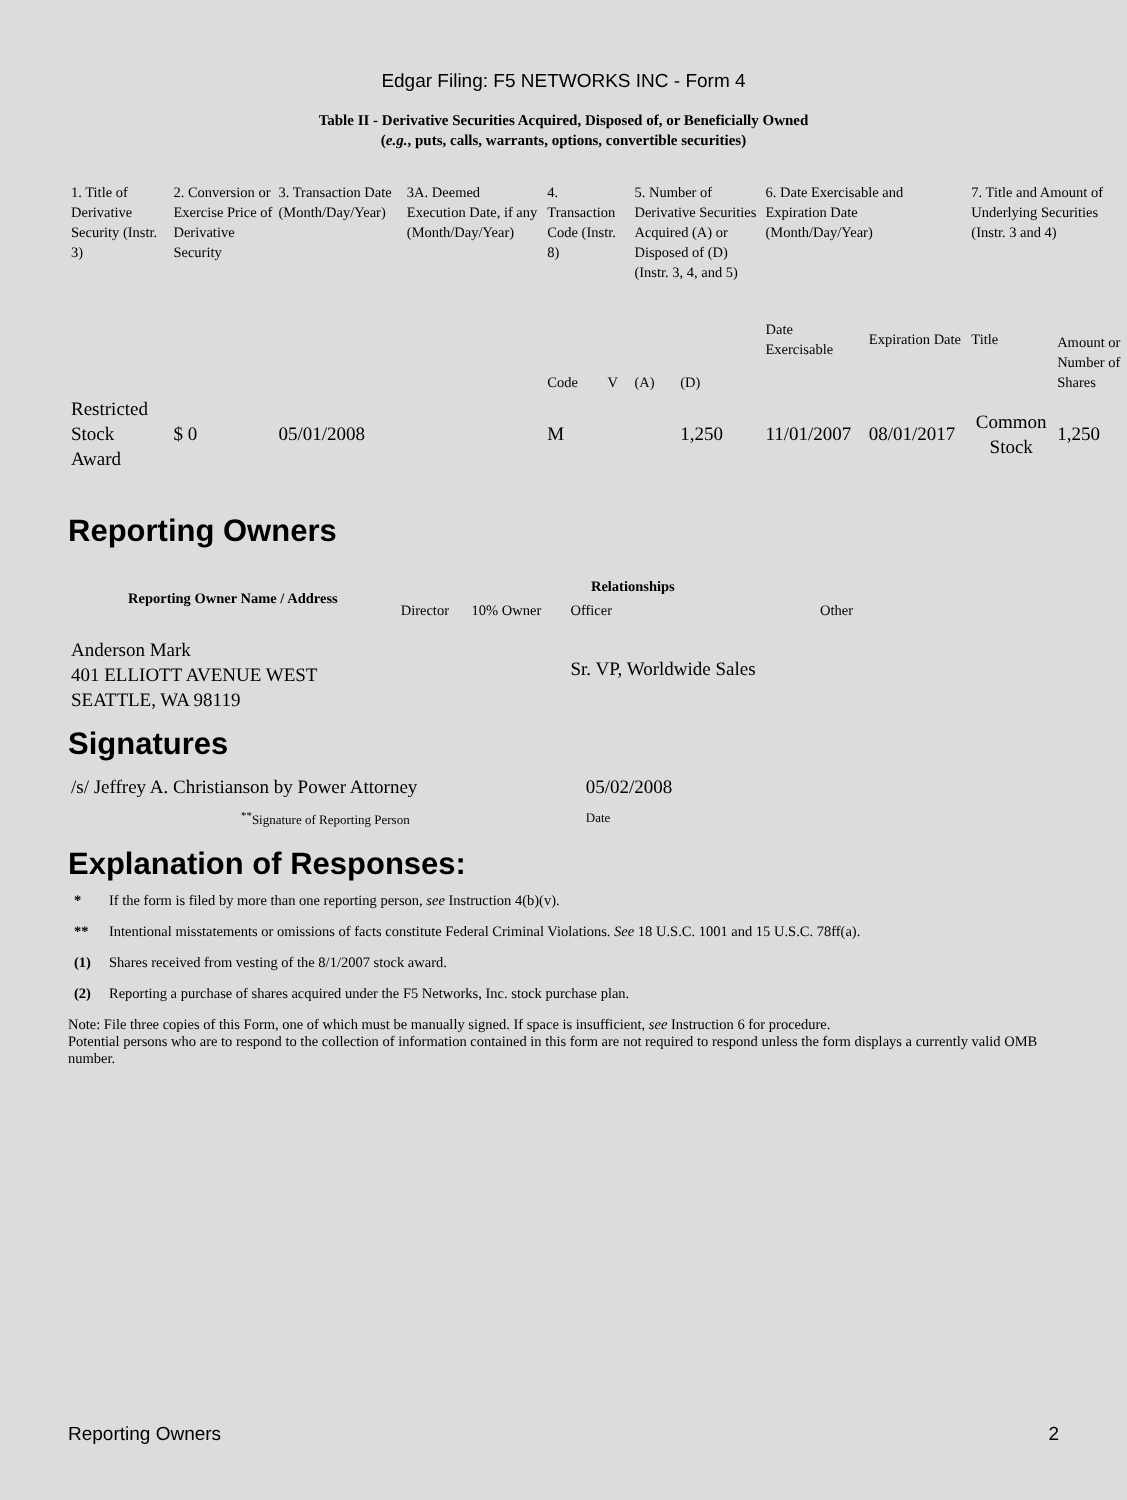Edgar Filing: F5 NETWORKS INC - Form 4
Table II - Derivative Securities Acquired, Disposed of, or Beneficially Owned
(e.g., puts, calls, warrants, options, convertible securities)
| 1. Title of Derivative Security (Instr. 3) | 2. Conversion or Exercise Price of Derivative Security | 3. Transaction Date (Month/Day/Year) | 3A. Deemed Execution Date, if any (Month/Day/Year) | 4. Transaction Code (Instr. 8) | | 5. Number of Derivative Securities Acquired (A) or Disposed of (D) (Instr. 3, 4, and 5) | | 6. Date Exercisable and Expiration Date (Month/Day/Year) | | 7. Title and Amount of Underlying Securities (Instr. 3 and 4) | |
| | | | | Code | V | (A) | (D) | Date Exercisable | Expiration Date | Title | Amount or Number of Shares |
| Restricted Stock Award | $ 0 | 05/01/2008 | | M | | | 1,250 | 11/01/2007 | 08/01/2017 | Common Stock | 1,250 |
Reporting Owners
| Reporting Owner Name / Address | Relationships | | | |
| --- | --- | --- | --- | --- |
| | Director | 10% Owner | Officer | Other |
| Anderson Mark 401 ELLIOTT AVENUE WEST SEATTLE, WA 98119 | | | Sr. VP, Worldwide Sales | |
Signatures
| /s/ Jeffrey A. Christianson by Power Attorney | 05/02/2008 |
| <sup>**</sup> Signature of Reporting Person | Date |
Explanation of Responses:
* If the form is filed by more than one reporting person, see Instruction 4(b)(v).
** Intentional misstatements or omissions of facts constitute Federal Criminal Violations. See 18 U.S.C. 1001 and 15 U.S.C. 78ff(a).
(1) Shares received from vesting of the 8/1/2007 stock award.
(2) Reporting a purchase of shares acquired under the F5 Networks, Inc. stock purchase plan.
Note: File three copies of this Form, one of which must be manually signed. If space is insufficient, see Instruction 6 for procedure.
Potential persons who are to respond to the collection of information contained in this form are not required to respond unless the form displays a currently valid OMB number.
Reporting Owners 2